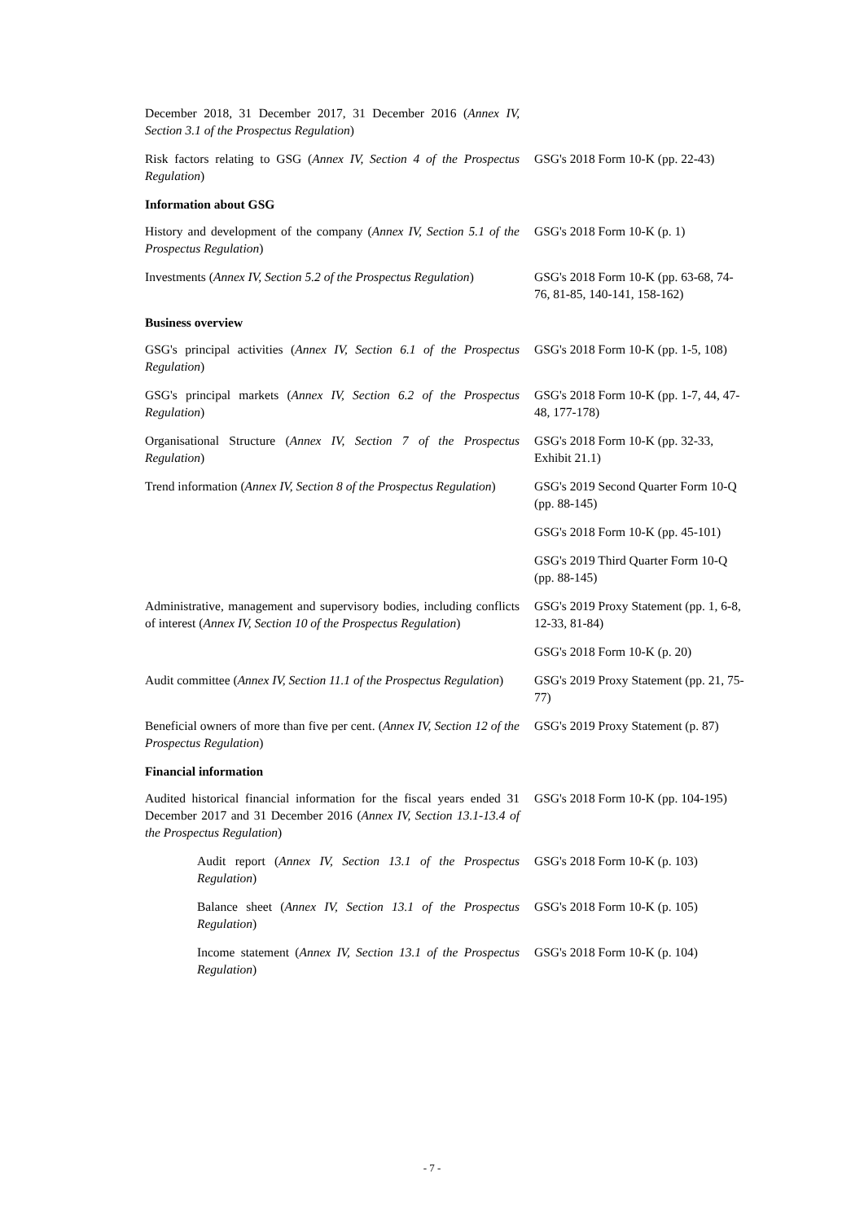| December 2018, 31 December 2017, 31 December 2016 ( Annex IV, Section 3.1 of the Prospectus Regulation ) | |
| Risk factors relating to GSG ( Annex IV, Section 4 of the Prospectus Regulation ) | GSG's 2018 Form 10-K (pp. 22-43) |
| Information about GSG | |
| History and development of the company ( Annex IV, Section 5.1 of the Prospectus Regulation ) | GSG's 2018 Form 10-K (p. 1) |
| Investments ( Annex IV, Section 5.2 of the Prospectus Regulation ) | GSG's 2018 Form 10-K (pp. 63-68, 74-76, 81-85, 140-141, 158-162) |
| Business overview | |
| GSG's principal activities ( Annex IV, Section 6.1 of the Prospectus Regulation ) | GSG's 2018 Form 10-K (pp. 1-5, 108) |
| GSG's principal markets ( Annex IV, Section 6.2 of the Prospectus Regulation ) | GSG's 2018 Form 10-K (pp. 1-7, 44, 47-48, 177-178) |
| Organisational Structure ( Annex IV, Section 7 of the Prospectus Regulation ) | GSG's 2018 Form 10-K (pp. 32-33, Exhibit 21.1) |
| Trend information ( Annex IV, Section 8 of the Prospectus Regulation ) | GSG's 2019 Second Quarter Form 10-Q (pp. 88-145) |
| | GSG's 2018 Form 10-K (pp. 45-101) |
| | GSG's 2019 Third Quarter Form 10-Q (pp. 88-145) |
| Administrative, management and supervisory bodies, including conflicts of interest ( Annex IV, Section 10 of the Prospectus Regulation ) | GSG's 2019 Proxy Statement (pp. 1, 6-8, 12-33, 81-84) |
| | GSG's 2018 Form 10-K (p. 20) |
| Audit committee ( Annex IV, Section 11.1 of the Prospectus Regulation ) | GSG's 2019 Proxy Statement (pp. 21, 75-77) |
| Beneficial owners of more than five per cent. ( Annex IV, Section 12 of the Prospectus Regulation ) | GSG's 2019 Proxy Statement (p. 87) |
| Financial information | |
| Audited historical financial information for the fiscal years ended 31 December 2017 and 31 December 2016 ( Annex IV, Section 13.1-13.4 of the Prospectus Regulation ) | GSG's 2018 Form 10-K (pp. 104-195) |
| Audit report ( Annex IV, Section 13.1 of the Prospectus Regulation ) | GSG's 2018 Form 10-K (p. 103) |
| Balance sheet ( Annex IV, Section 13.1 of the Prospectus Regulation ) | GSG's 2018 Form 10-K (p. 105) |
| Income statement ( Annex IV, Section 13.1 of the Prospectus Regulation ) | GSG's 2018 Form 10-K (p. 104) |
- 7 -